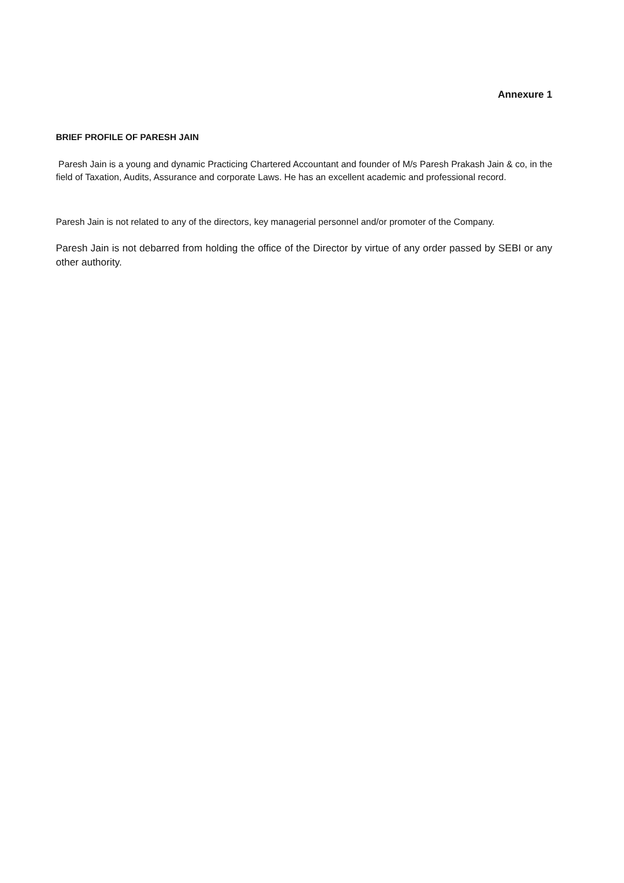Annexure 1
BRIEF PROFILE OF PARESH JAIN
Paresh Jain is a young and dynamic Practicing Chartered Accountant and founder of M/s Paresh Prakash Jain & co, in the field of Taxation, Audits, Assurance and corporate Laws. He has an excellent academic and professional record.
Paresh Jain is not related to any of the directors, key managerial personnel and/or promoter of the Company.
Paresh Jain is not debarred from holding the office of the Director by virtue of any order passed by SEBI or any other authority.